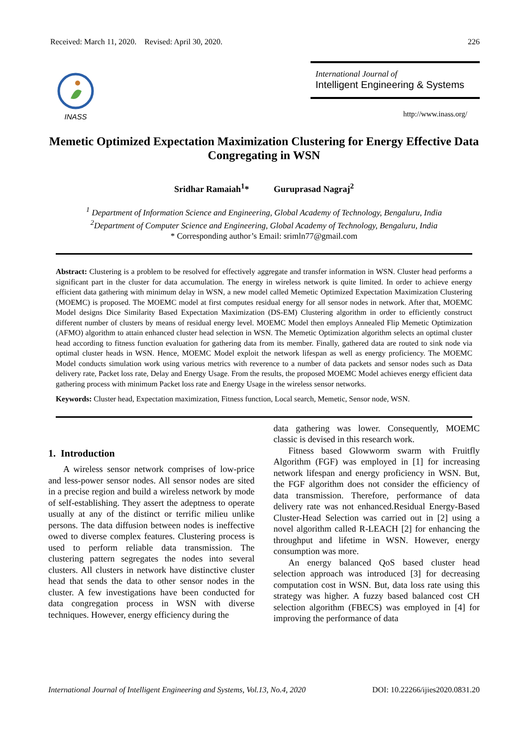Received: March 11, 2020. Revised: April 30, 2020. 226
INASS
International Journal of
Intelligent Engineering & Systems
http://www.inass.org/
Memetic Optimized Expectation Maximization Clustering for Energy Effective Data Congregating in WSN
Sridhar Ramaiah<sup>1</sup>* Guruprasad Nagraj<sup>2</sup>
<sup>1</sup> Department of Information Science and Engineering, Global Academy of Technology, Bengaluru, India
<sup>2</sup> Department of Computer Science and Engineering, Global Academy of Technology, Bengaluru, India
* Corresponding author’s Email: srimln77@gmail.com
Abstract: Clustering is a problem to be resolved for effectively aggregate and transfer information in WSN. Cluster head performs a significant part in the cluster for data accumulation. The energy in wireless network is quite limited. In order to achieve energy efficient data gathering with minimum delay in WSN, a new model called Memetic Optimized Expectation Maximization Clustering (MOEMC) is proposed. The MOEMC model at first computes residual energy for all sensor nodes in network. After that, MOEMC Model designs Dice Similarity Based Expectation Maximization (DS-EM) Clustering algorithm in order to efficiently construct different number of clusters by means of residual energy level. MOEMC Model then employs Annealed Flip Memetic Optimization (AFMO) algorithm to attain enhanced cluster head selection in WSN. The Memetic Optimization algorithm selects an optimal cluster head according to fitness function evaluation for gathering data from its member. Finally, gathered data are routed to sink node via optimal cluster heads in WSN. Hence, MOEMC Model exploit the network lifespan as well as energy proficiency. The MOEMC Model conducts simulation work using various metrics with reverence to a number of data packets and sensor nodes such as Data delivery rate, Packet loss rate, Delay and Energy Usage. From the results, the proposed MOEMC Model achieves energy efficient data gathering process with minimum Packet loss rate and Energy Usage in the wireless sensor networks.
Keywords: Cluster head, Expectation maximization, Fitness function, Local search, Memetic, Sensor node, WSN.
1. Introduction
A wireless sensor network comprises of low-price and less-power sensor nodes. All sensor nodes are sited in a precise region and build a wireless network by mode of self-establishing. They assert the adeptness to operate usually at any of the distinct or terrific milieu unlike persons. The data diffusion between nodes is ineffective owed to diverse complex features. Clustering process is used to perform reliable data transmission. The clustering pattern segregates the nodes into several clusters. All clusters in network have distinctive cluster head that sends the data to other sensor nodes in the cluster. A few investigations have been conducted for data congregation process in WSN with diverse techniques. However, energy efficiency during the
data gathering was lower. Consequently, MOEMC classic is devised in this research work.
Fitness based Glowworm swarm with Fruitfly Algorithm (FGF) was employed in [1] for increasing network lifespan and energy proficiency in WSN. But, the FGF algorithm does not consider the efficiency of data transmission. Therefore, performance of data delivery rate was not enhanced.Residual Energy-Based Cluster-Head Selection was carried out in [2] using a novel algorithm called R-LEACH [2] for enhancing the throughput and lifetime in WSN. However, energy consumption was more.
An energy balanced QoS based cluster head selection approach was introduced [3] for decreasing computation cost in WSN. But, data loss rate using this strategy was higher. A fuzzy based balanced cost CH selection algorithm (FBECS) was employed in [4] for improving the performance of data
International Journal of Intelligent Engineering and Systems, Vol.13, No.4, 2020 DOI: 10.22266/ijies2020.0831.20